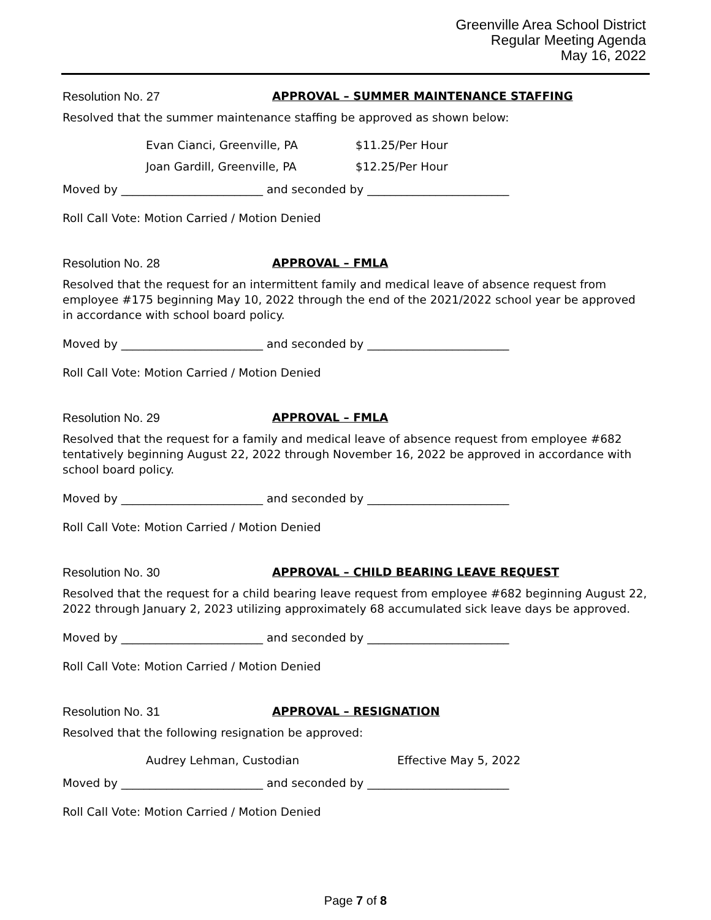Greenville Area School District
Regular Meeting Agenda
May 16, 2022
Resolution No. 27 APPROVAL – SUMMER MAINTENANCE STAFFING
Resolved that the summer maintenance staffing be approved as shown below:
Evan Cianci, Greenville, PA $11.25/Per Hour
Joan Gardill, Greenville, PA $12.25/Per Hour
Moved by _________________________ and seconded by _________________________
Roll Call Vote: Motion Carried / Motion Denied
Resolution No. 28 APPROVAL – FMLA
Resolved that the request for an intermittent family and medical leave of absence request from employee #175 beginning May 10, 2022 through the end of the 2021/2022 school year be approved in accordance with school board policy.
Moved by _________________________ and seconded by _________________________
Roll Call Vote: Motion Carried / Motion Denied
Resolution No. 29 APPROVAL – FMLA
Resolved that the request for a family and medical leave of absence request from employee #682 tentatively beginning August 22, 2022 through November 16, 2022 be approved in accordance with school board policy.
Moved by _________________________ and seconded by _________________________
Roll Call Vote: Motion Carried / Motion Denied
Resolution No. 30 APPROVAL – CHILD BEARING LEAVE REQUEST
Resolved that the request for a child bearing leave request from employee #682 beginning August 22, 2022 through January 2, 2023 utilizing approximately 68 accumulated sick leave days be approved.
Moved by _________________________ and seconded by _________________________
Roll Call Vote: Motion Carried / Motion Denied
Resolution No. 31 APPROVAL – RESIGNATION
Resolved that the following resignation be approved:
Audrey Lehman, Custodian Effective May 5, 2022
Moved by _________________________ and seconded by _________________________
Roll Call Vote: Motion Carried / Motion Denied
Page 7 of 8